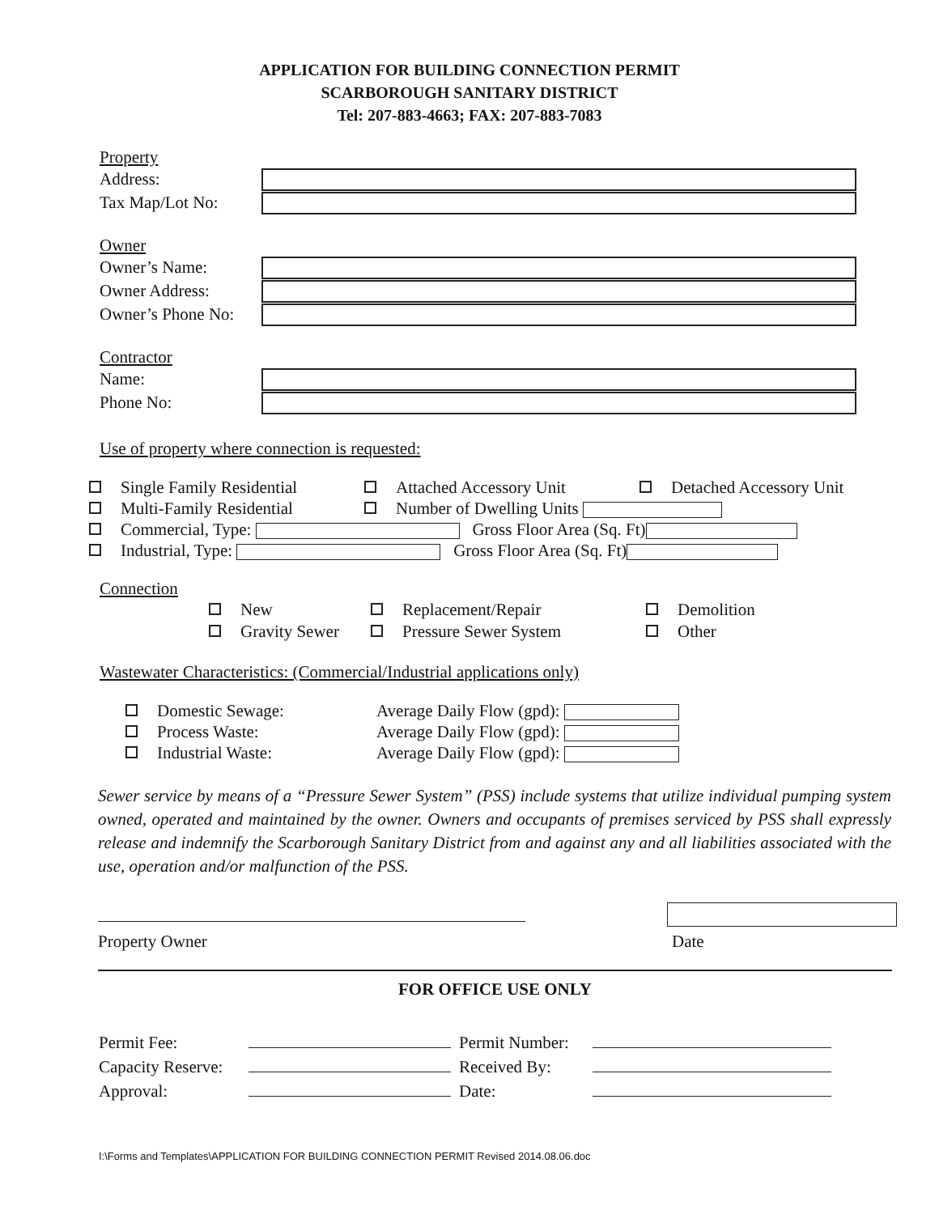APPLICATION FOR BUILDING CONNECTION PERMIT
SCARBOROUGH SANITARY DISTRICT
Tel: 207-883-4663; FAX: 207-883-7083
Property
Address:
Tax Map/Lot No:
Owner
Owner’s Name:
Owner Address:
Owner’s Phone No:
Contractor
Name:
Phone No:
Use of property where connection is requested:
Single Family Residential
Attached Accessory Unit
Detached Accessory Unit
Multi-Family Residential
Number of Dwelling Units
Commercial, Type: Gross Floor Area (Sq. Ft)
Industrial, Type: Gross Floor Area (Sq. Ft)
Connection
New
Replacement/Repair
Demolition
Gravity Sewer
Pressure Sewer System
Other
Wastewater Characteristics: (Commercial/Industrial applications only)
Domestic Sewage:
Average Daily Flow (gpd):
Process Waste:
Average Daily Flow (gpd):
Industrial Waste:
Average Daily Flow (gpd):
Sewer service by means of a “Pressure Sewer System” (PSS) include systems that utilize individual pumping system owned, operated and maintained by the owner. Owners and occupants of premises serviced by PSS shall expressly release and indemnify the Scarborough Sanitary District from and against any and all liabilities associated with the use, operation and/or malfunction of the PSS.
Property Owner
Date
FOR OFFICE USE ONLY
Permit Fee:
Permit Number:
Capacity Reserve:
Received By:
Approval:
Date:
I:\Forms and Templates\APPLICATION FOR BUILDING CONNECTION PERMIT Revised 2014.08.06.doc